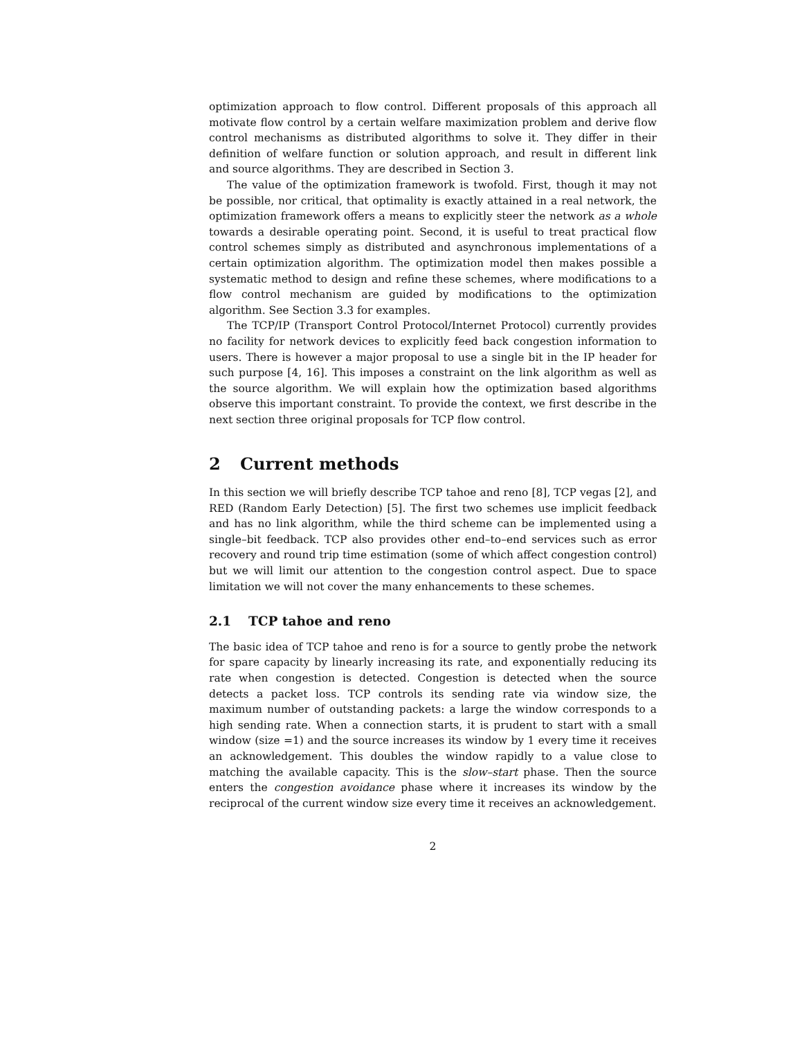optimization approach to flow control. Different proposals of this approach all motivate flow control by a certain welfare maximization problem and derive flow control mechanisms as distributed algorithms to solve it. They differ in their definition of welfare function or solution approach, and result in different link and source algorithms. They are described in Section 3.
The value of the optimization framework is twofold. First, though it may not be possible, nor critical, that optimality is exactly attained in a real network, the optimization framework offers a means to explicitly steer the network as a whole towards a desirable operating point. Second, it is useful to treat practical flow control schemes simply as distributed and asynchronous implementations of a certain optimization algorithm. The optimization model then makes possible a systematic method to design and refine these schemes, where modifications to a flow control mechanism are guided by modifications to the optimization algorithm. See Section 3.3 for examples.
The TCP/IP (Transport Control Protocol/Internet Protocol) currently provides no facility for network devices to explicitly feed back congestion information to users. There is however a major proposal to use a single bit in the IP header for such purpose [4, 16]. This imposes a constraint on the link algorithm as well as the source algorithm. We will explain how the optimization based algorithms observe this important constraint. To provide the context, we first describe in the next section three original proposals for TCP flow control.
2 Current methods
In this section we will briefly describe TCP tahoe and reno [8], TCP vegas [2], and RED (Random Early Detection) [5]. The first two schemes use implicit feedback and has no link algorithm, while the third scheme can be implemented using a single–bit feedback. TCP also provides other end–to–end services such as error recovery and round trip time estimation (some of which affect congestion control) but we will limit our attention to the congestion control aspect. Due to space limitation we will not cover the many enhancements to these schemes.
2.1 TCP tahoe and reno
The basic idea of TCP tahoe and reno is for a source to gently probe the network for spare capacity by linearly increasing its rate, and exponentially reducing its rate when congestion is detected. Congestion is detected when the source detects a packet loss. TCP controls its sending rate via window size, the maximum number of outstanding packets: a large the window corresponds to a high sending rate. When a connection starts, it is prudent to start with a small window (size =1) and the source increases its window by 1 every time it receives an acknowledgement. This doubles the window rapidly to a value close to matching the available capacity. This is the slow–start phase. Then the source enters the congestion avoidance phase where it increases its window by the reciprocal of the current window size every time it receives an acknowledgement.
2